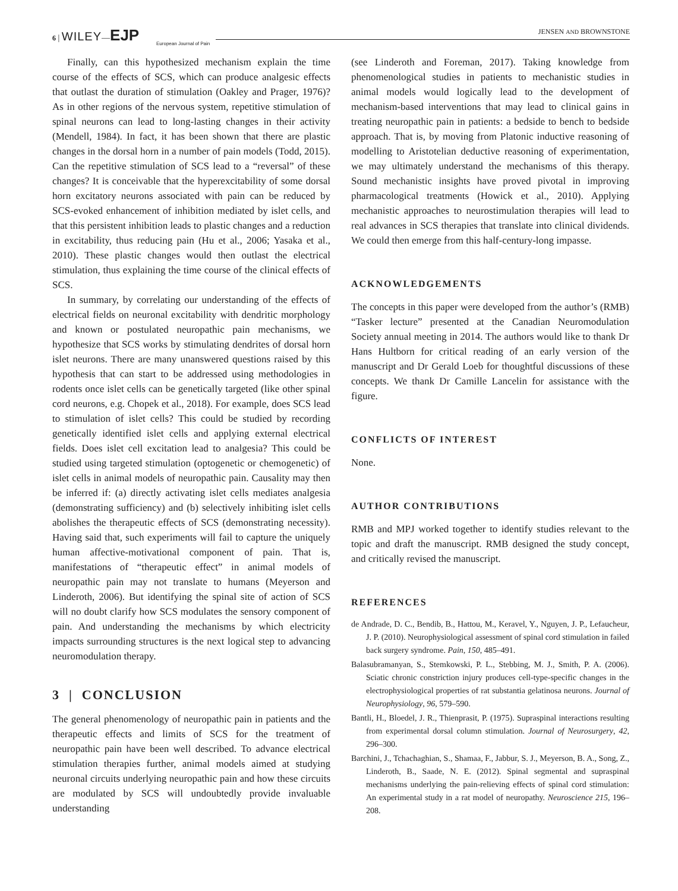6 | WILEY—EJP
European Journal of Pain
JENSEN AND BROWNSTONE
Finally, can this hypothesized mechanism explain the time course of the effects of SCS, which can produce analgesic effects that outlast the duration of stimulation (Oakley and Prager, 1976)? As in other regions of the nervous system, repetitive stimulation of spinal neurons can lead to long-lasting changes in their activity (Mendell, 1984). In fact, it has been shown that there are plastic changes in the dorsal horn in a number of pain models (Todd, 2015). Can the repetitive stimulation of SCS lead to a “reversal” of these changes? It is conceivable that the hyperexcitability of some dorsal horn excitatory neurons associated with pain can be reduced by SCS-evoked enhancement of inhibition mediated by islet cells, and that this persistent inhibition leads to plastic changes and a reduction in excitability, thus reducing pain (Hu et al., 2006; Yasaka et al., 2010). These plastic changes would then outlast the electrical stimulation, thus explaining the time course of the clinical effects of SCS.
In summary, by correlating our understanding of the effects of electrical fields on neuronal excitability with dendritic morphology and known or postulated neuropathic pain mechanisms, we hypothesize that SCS works by stimulating dendrites of dorsal horn islet neurons. There are many unanswered questions raised by this hypothesis that can start to be addressed using methodologies in rodents once islet cells can be genetically targeted (like other spinal cord neurons, e.g. Chopek et al., 2018). For example, does SCS lead to stimulation of islet cells? This could be studied by recording genetically identified islet cells and applying external electrical fields. Does islet cell excitation lead to analgesia? This could be studied using targeted stimulation (optogenetic or chemogenetic) of islet cells in animal models of neuropathic pain. Causality may then be inferred if: (a) directly activating islet cells mediates analgesia (demonstrating sufficiency) and (b) selectively inhibiting islet cells abolishes the therapeutic effects of SCS (demonstrating necessity). Having said that, such experiments will fail to capture the uniquely human affective-motivational component of pain. That is, manifestations of “therapeutic effect” in animal models of neuropathic pain may not translate to humans (Meyerson and Linderoth, 2006). But identifying the spinal site of action of SCS will no doubt clarify how SCS modulates the sensory component of pain. And understanding the mechanisms by which electricity impacts surrounding structures is the next logical step to advancing neuromodulation therapy.
3 | CONCLUSION
The general phenomenology of neuropathic pain in patients and the therapeutic effects and limits of SCS for the treatment of neuropathic pain have been well described. To advance electrical stimulation therapies further, animal models aimed at studying neuronal circuits underlying neuropathic pain and how these circuits are modulated by SCS will undoubtedly provide invaluable understanding
(see Linderoth and Foreman, 2017). Taking knowledge from phenomenological studies in patients to mechanistic studies in animal models would logically lead to the development of mechanism-based interventions that may lead to clinical gains in treating neuropathic pain in patients: a bedside to bench to bedside approach. That is, by moving from Platonic inductive reasoning of modelling to Aristotelian deductive reasoning of experimentation, we may ultimately understand the mechanisms of this therapy. Sound mechanistic insights have proved pivotal in improving pharmacological treatments (Howick et al., 2010). Applying mechanistic approaches to neurostimulation therapies will lead to real advances in SCS therapies that translate into clinical dividends. We could then emerge from this half-century-long impasse.
ACKNOWLEDGEMENTS
The concepts in this paper were developed from the author’s (RMB) “Tasker lecture” presented at the Canadian Neuromodulation Society annual meeting in 2014. The authors would like to thank Dr Hans Hultborn for critical reading of an early version of the manuscript and Dr Gerald Loeb for thoughtful discussions of these concepts. We thank Dr Camille Lancelin for assistance with the figure.
CONFLICTS OF INTEREST
None.
AUTHOR CONTRIBUTIONS
RMB and MPJ worked together to identify studies relevant to the topic and draft the manuscript. RMB designed the study concept, and critically revised the manuscript.
REFERENCES
de Andrade, D. C., Bendib, B., Hattou, M., Keravel, Y., Nguyen, J. P., Lefaucheur, J. P. (2010). Neurophysiological assessment of spinal cord stimulation in failed back surgery syndrome. Pain, 150, 485–491.
Balasubramanyan, S., Stemkowski, P. L., Stebbing, M. J., Smith, P. A. (2006). Sciatic chronic constriction injury produces cell-type-specific changes in the electrophysiological properties of rat substantia gelatinosa neurons. Journal of Neurophysiology, 96, 579–590.
Bantli, H., Bloedel, J. R., Thienprasit, P. (1975). Supraspinal interactions resulting from experimental dorsal column stimulation. Journal of Neurosurgery, 42, 296–300.
Barchini, J., Tchachaghian, S., Shamaa, F., Jabbur, S. J., Meyerson, B. A., Song, Z., Linderoth, B., Saade, N. E. (2012). Spinal segmental and supraspinal mechanisms underlying the pain-relieving effects of spinal cord stimulation: An experimental study in a rat model of neuropathy. Neuroscience 215, 196–208.